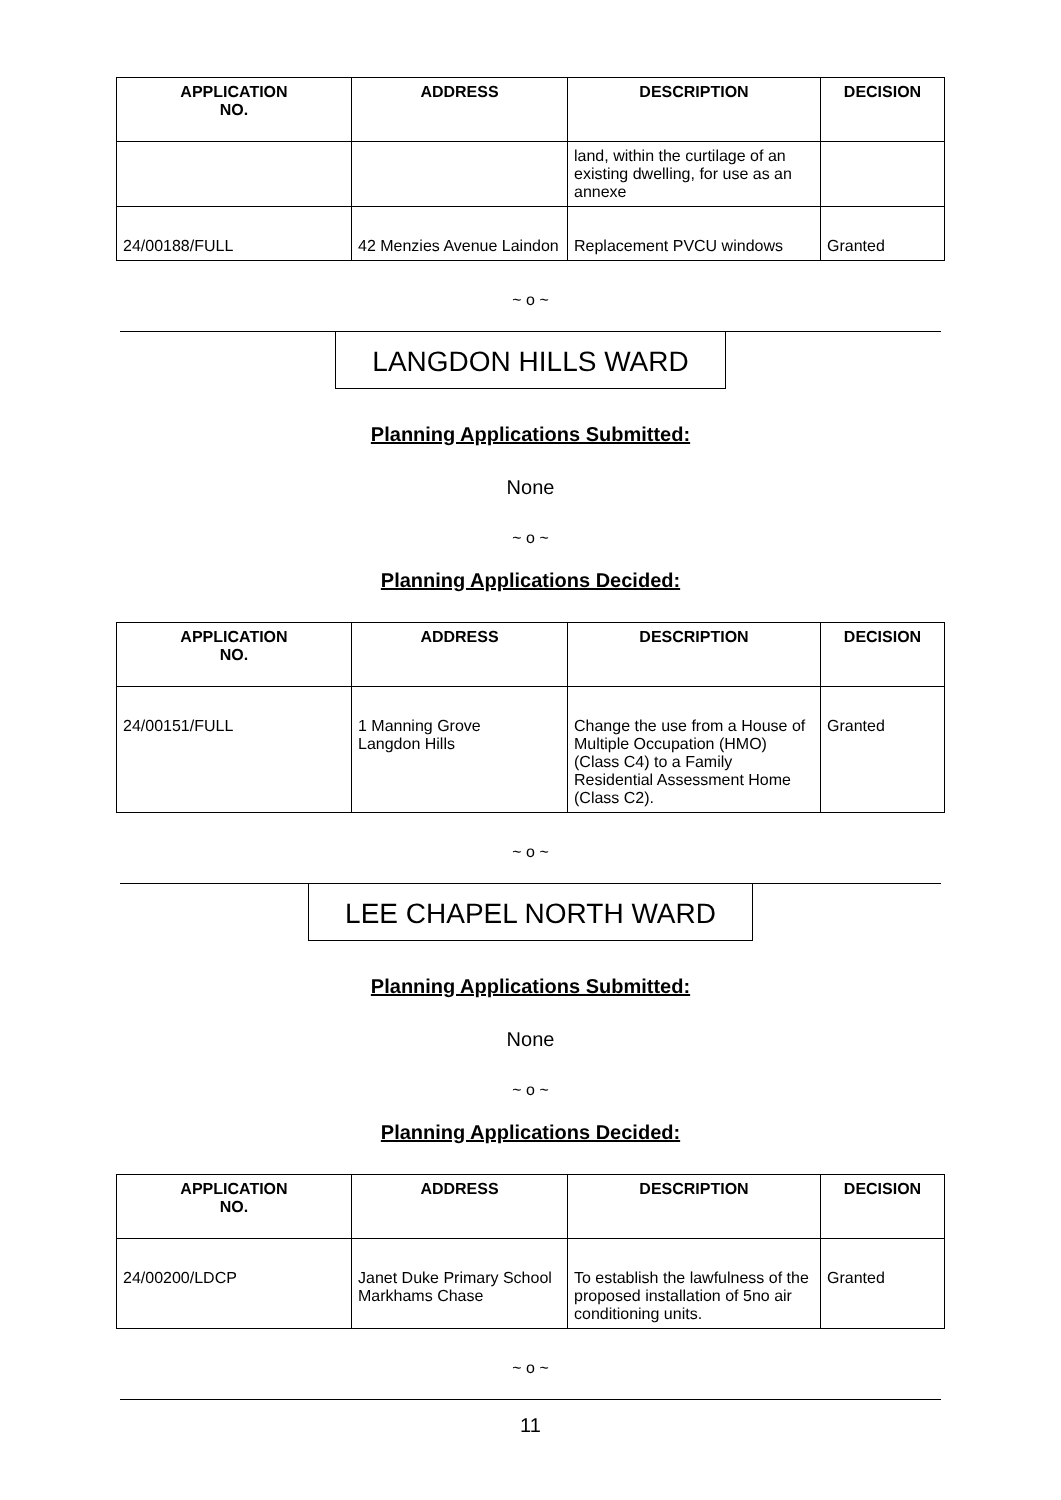| APPLICATION NO. | ADDRESS | DESCRIPTION | DECISION |
| --- | --- | --- | --- |
| | | land, within the curtilage of an existing dwelling, for use as an annexe | |
| 24/00188/FULL | 42 Menzies Avenue Laindon | Replacement PVCU windows | Granted |
~ o ~
LANGDON HILLS WARD
Planning Applications Submitted:
None
~ o ~
Planning Applications Decided:
| APPLICATION NO. | ADDRESS | DESCRIPTION | DECISION |
| --- | --- | --- | --- |
| 24/00151/FULL | 1 Manning Grove Langdon Hills | Change the use from a House of Multiple Occupation (HMO) (Class C4) to a Family Residential Assessment Home (Class C2). | Granted |
~ o ~
LEE CHAPEL NORTH WARD
Planning Applications Submitted:
None
~ o ~
Planning Applications Decided:
| APPLICATION NO. | ADDRESS | DESCRIPTION | DECISION |
| --- | --- | --- | --- |
| 24/00200/LDCP | Janet Duke Primary School Markhams Chase | To establish the lawfulness of the proposed installation of 5no air conditioning units. | Granted |
~ o ~
11